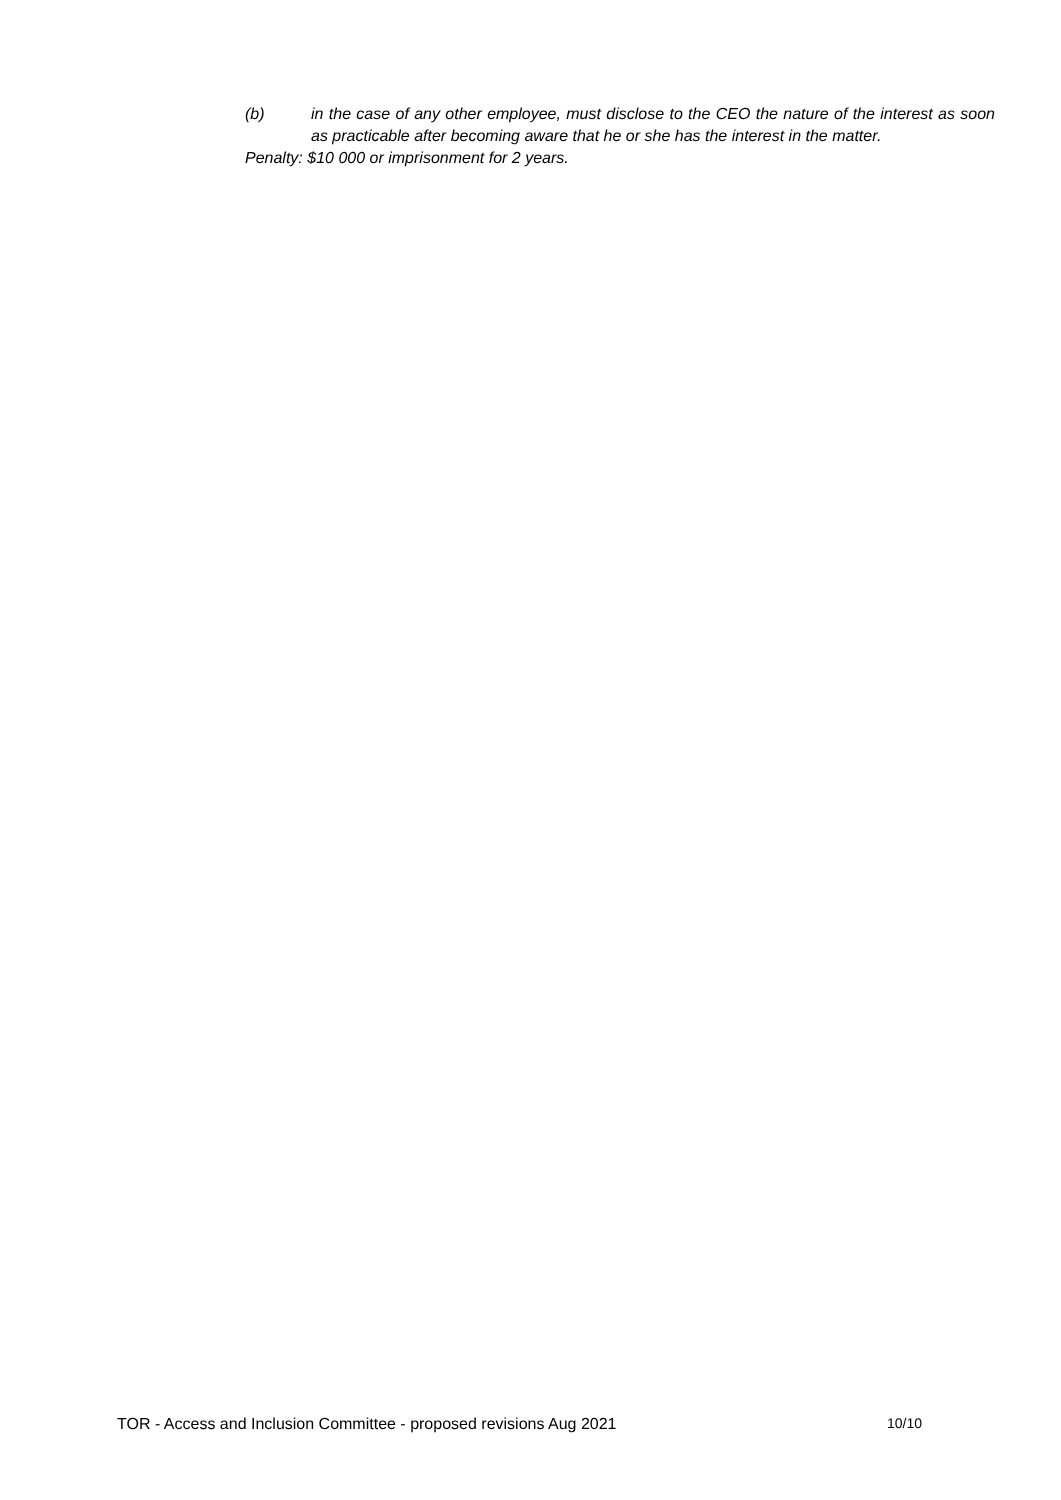(b) in the case of any other employee, must disclose to the CEO the nature of the interest as soon as practicable after becoming aware that he or she has the interest in the matter.
Penalty: $10 000 or imprisonment for 2 years.
TOR - Access and Inclusion Committee - proposed revisions Aug 2021 10/10